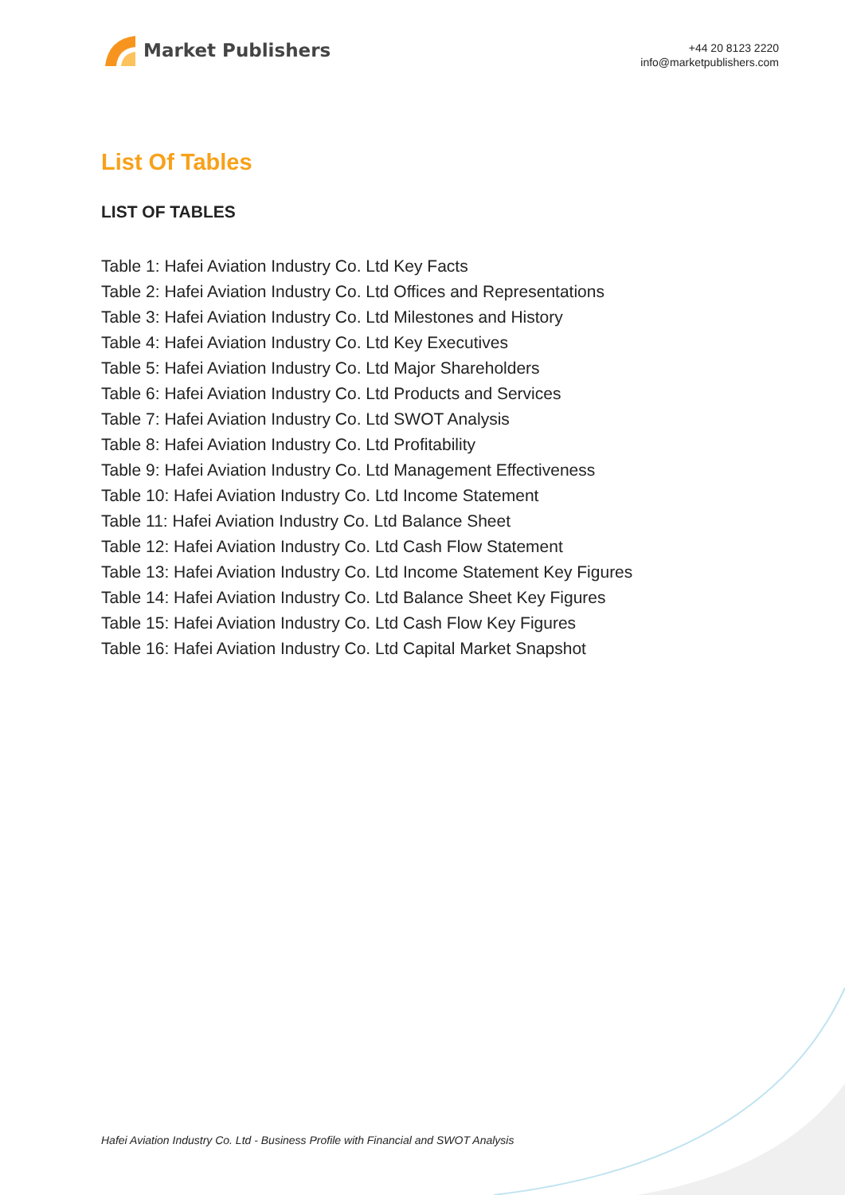Market Publishers
+44 20 8123 2220
info@marketpublishers.com
List Of Tables
LIST OF TABLES
Table 1: Hafei Aviation Industry Co. Ltd Key Facts
Table 2: Hafei Aviation Industry Co. Ltd Offices and Representations
Table 3: Hafei Aviation Industry Co. Ltd Milestones and History
Table 4: Hafei Aviation Industry Co. Ltd Key Executives
Table 5: Hafei Aviation Industry Co. Ltd Major Shareholders
Table 6: Hafei Aviation Industry Co. Ltd Products and Services
Table 7: Hafei Aviation Industry Co. Ltd SWOT Analysis
Table 8: Hafei Aviation Industry Co. Ltd Profitability
Table 9: Hafei Aviation Industry Co. Ltd Management Effectiveness
Table 10: Hafei Aviation Industry Co. Ltd Income Statement
Table 11: Hafei Aviation Industry Co. Ltd Balance Sheet
Table 12: Hafei Aviation Industry Co. Ltd Cash Flow Statement
Table 13: Hafei Aviation Industry Co. Ltd Income Statement Key Figures
Table 14: Hafei Aviation Industry Co. Ltd Balance Sheet Key Figures
Table 15: Hafei Aviation Industry Co. Ltd Cash Flow Key Figures
Table 16: Hafei Aviation Industry Co. Ltd Capital Market Snapshot
Hafei Aviation Industry Co. Ltd - Business Profile with Financial and SWOT Analysis